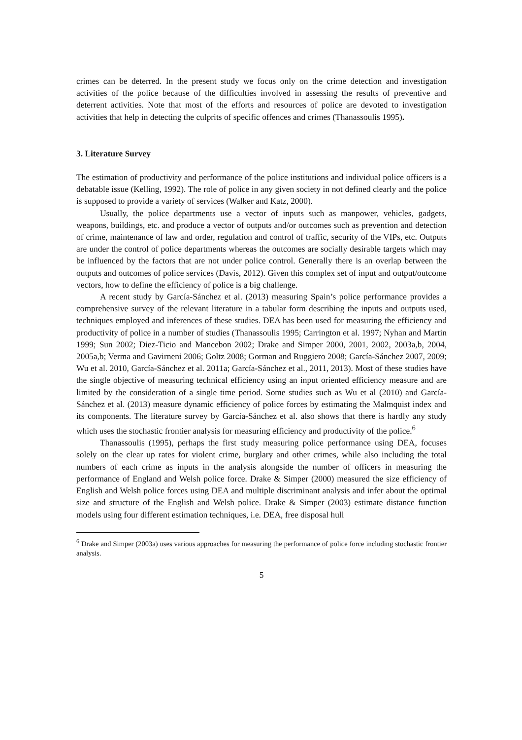crimes can be deterred. In the present study we focus only on the crime detection and investigation activities of the police because of the difficulties involved in assessing the results of preventive and deterrent activities. Note that most of the efforts and resources of police are devoted to investigation activities that help in detecting the culprits of specific offences and crimes (Thanassoulis 1995).
3. Literature Survey
The estimation of productivity and performance of the police institutions and individual police officers is a debatable issue (Kelling, 1992). The role of police in any given society in not defined clearly and the police is supposed to provide a variety of services (Walker and Katz, 2000).
Usually, the police departments use a vector of inputs such as manpower, vehicles, gadgets, weapons, buildings, etc. and produce a vector of outputs and/or outcomes such as prevention and detection of crime, maintenance of law and order, regulation and control of traffic, security of the VIPs, etc. Outputs are under the control of police departments whereas the outcomes are socially desirable targets which may be influenced by the factors that are not under police control. Generally there is an overlap between the outputs and outcomes of police services (Davis, 2012). Given this complex set of input and output/outcome vectors, how to define the efficiency of police is a big challenge.
A recent study by García-Sánchez et al. (2013) measuring Spain’s police performance provides a comprehensive survey of the relevant literature in a tabular form describing the inputs and outputs used, techniques employed and inferences of these studies. DEA has been used for measuring the efficiency and productivity of police in a number of studies (Thanassoulis 1995; Carrington et al. 1997; Nyhan and Martin 1999; Sun 2002; Diez-Ticio and Mancebon 2002; Drake and Simper 2000, 2001, 2002, 2003a,b, 2004, 2005a,b; Verma and Gavirneni 2006; Goltz 2008; Gorman and Ruggiero 2008; García-Sánchez 2007, 2009; Wu et al. 2010, García-Sánchez et al. 2011a; García-Sánchez et al., 2011, 2013). Most of these studies have the single objective of measuring technical efficiency using an input oriented efficiency measure and are limited by the consideration of a single time period. Some studies such as Wu et al (2010) and García-Sánchez et al. (2013) measure dynamic efficiency of police forces by estimating the Malmquist index and its components. The literature survey by García-Sánchez et al. also shows that there is hardly any study which uses the stochastic frontier analysis for measuring efficiency and productivity of the police.<sup>6</sup>
Thanassoulis (1995), perhaps the first study measuring police performance using DEA, focuses solely on the clear up rates for violent crime, burglary and other crimes, while also including the total numbers of each crime as inputs in the analysis alongside the number of officers in measuring the performance of England and Welsh police force. Drake & Simper (2000) measured the size efficiency of English and Welsh police forces using DEA and multiple discriminant analysis and infer about the optimal size and structure of the English and Welsh police. Drake & Simper (2003) estimate distance function models using four different estimation techniques, i.e. DEA, free disposal hull
<sup>6</sup> Drake and Simper (2003a) uses various approaches for measuring the performance of police force including stochastic frontier analysis.
5